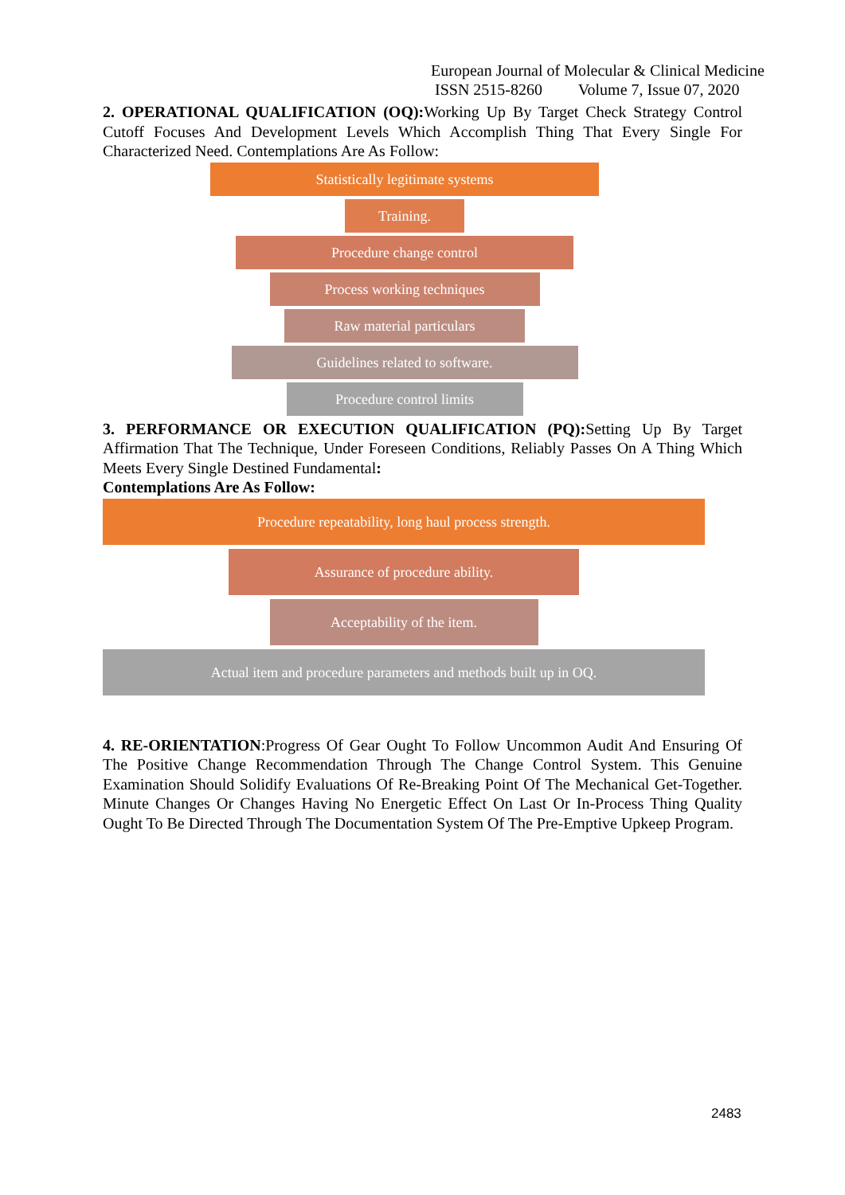European Journal of Molecular & Clinical Medicine
ISSN 2515-8260 Volume 7, Issue 07, 2020
2. OPERATIONAL QUALIFICATION (OQ): Working Up By Target Check Strategy Control Cutoff Focuses And Development Levels Which Accomplish Thing That Every Single For Characterized Need. Contemplations Are As Follow:
Statistically legitimate systems
Training.
Procedure change control
Process working techniques
Raw material particulars
Guidelines related to software.
Procedure control limits
3. PERFORMANCE OR EXECUTION QUALIFICATION (PQ): Setting Up By Target Affirmation That The Technique, Under Foreseen Conditions, Reliably Passes On A Thing Which Meets Every Single Destined Fundamental:
Contemplations Are As Follow:
Procedure repeatability, long haul process strength.
Assurance of procedure ability.
Acceptability of the item.
Actual item and procedure parameters and methods built up in OQ.
4. RE-ORIENTATION:Progress Of Gear Ought To Follow Uncommon Audit And Ensuring Of The Positive Change Recommendation Through The Change Control System. This Genuine Examination Should Solidify Evaluations Of Re-Breaking Point Of The Mechanical Get-Together. Minute Changes Or Changes Having No Energetic Effect On Last Or In-Process Thing Quality Ought To Be Directed Through The Documentation System Of The Pre-Emptive Upkeep Program.
2483